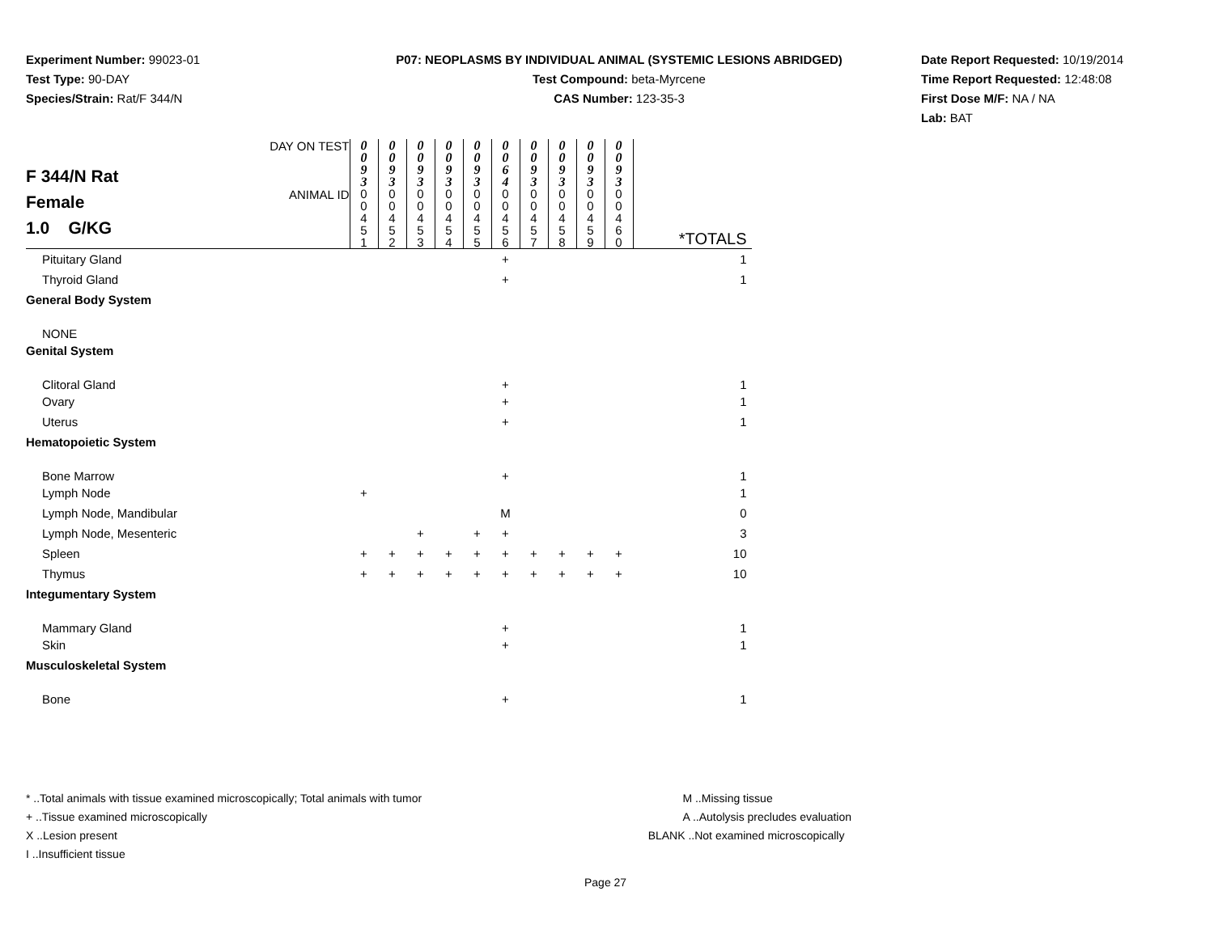Experiment Number: 99023-01
Test Type: 90-DAY
Species/Strain: Rat/F 344/N
P07: NEOPLASMS BY INDIVIDUAL ANIMAL (SYSTEMIC LESIONS ABRIDGED)
Test Compound: beta-Myrcene
CAS Number: 123-35-3
Date Report Requested: 10/19/2014
Time Report Requested: 12:48:08
First Dose M/F: NA / NA
Lab: BAT
| F 344/N Rat Female 1.0 G/KG | DAY ON TEST | 0 0 9 3 | 0 0 9 3 | 0 0 9 3 | 0 0 9 3 | 0 0 9 3 | 0 0 6 4 | 0 0 9 3 | 0 0 9 3 | 0 0 9 3 | 0 0 9 3 | |
| | ANIMAL ID | 0 0 4 5 1 | 0 0 4 5 2 | 0 0 4 5 3 | 0 0 4 5 4 | 0 0 4 5 5 | 0 0 4 5 6 | 0 0 4 5 7 | 0 0 4 5 8 | 0 0 4 5 9 | 0 0 4 6 0 | *TOTALS |
| Pituitary Gland | | | | | | | + | | | | | 1 |
| Thyroid Gland | | | | | | | + | | | | | 1 |
| General Body System | | | | | | | | | | | | |
| NONE | | | | | | | | | | | | |
| Genital System | | | | | | | | | | | | |
| Clitoral Gland | | | | | | | + | | | | | 1 |
| Ovary | | | | | | | + | | | | | 1 |
| Uterus | | | | | | | + | | | | | 1 |
| Hematopoietic System | | | | | | | | | | | | |
| Bone Marrow | | | | | | | + | | | | | 1 |
| Lymph Node | | + | | | | | | | | | | 1 |
| Lymph Node, Mandibular | | | | | | | M | | | | | 0 |
| Lymph Node, Mesenteric | | | | + | | + | + | | | | | 3 |
| Spleen | | + | + | + | + | + | + | + | + | + | + | 10 |
| Thymus | | + | + | + | + | + | + | + | + | + | + | 10 |
| Integumentary System | | | | | | | | | | | | |
| Mammary Gland | | | | | | | + | | | | | 1 |
| Skin | | | | | | | + | | | | | 1 |
| Musculoskeletal System | | | | | | | | | | | | |
| Bone | | | | | | | + | | | | | 1 |
* ..Total animals with tissue examined microscopically; Total animals with tumor
+ ..Tissue examined microscopically
X ..Lesion present
I ..Insufficient tissue
M ..Missing tissue
A ..Autolysis precludes evaluation
BLANK ..Not examined microscopically
Page 27